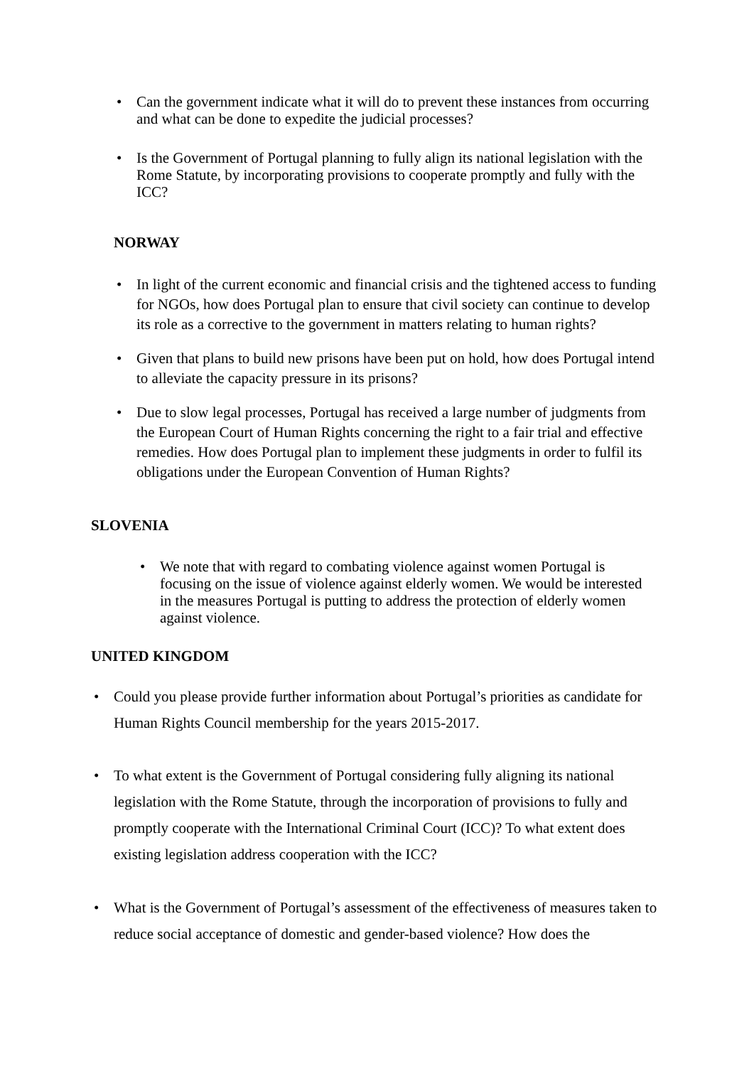• Can the government indicate what it will do to prevent these instances from occurring and what can be done to expedite the judicial processes?
• Is the Government of Portugal planning to fully align its national legislation with the Rome Statute, by incorporating provisions to cooperate promptly and fully with the ICC?
NORWAY
• In light of the current economic and financial crisis and the tightened access to funding for NGOs, how does Portugal plan to ensure that civil society can continue to develop its role as a corrective to the government in matters relating to human rights?
• Given that plans to build new prisons have been put on hold, how does Portugal intend to alleviate the capacity pressure in its prisons?
• Due to slow legal processes, Portugal has received a large number of judgments from the European Court of Human Rights concerning the right to a fair trial and effective remedies. How does Portugal plan to implement these judgments in order to fulfil its obligations under the European Convention of Human Rights?
SLOVENIA
• We note that with regard to combating violence against women Portugal is focusing on the issue of violence against elderly women. We would be interested in the measures Portugal is putting to address the protection of elderly women against violence.
UNITED KINGDOM
• Could you please provide further information about Portugal’s priorities as candidate for Human Rights Council membership for the years 2015-2017.
• To what extent is the Government of Portugal considering fully aligning its national legislation with the Rome Statute, through the incorporation of provisions to fully and promptly cooperate with the International Criminal Court (ICC)? To what extent does existing legislation address cooperation with the ICC?
• What is the Government of Portugal’s assessment of the effectiveness of measures taken to reduce social acceptance of domestic and gender-based violence? How does the